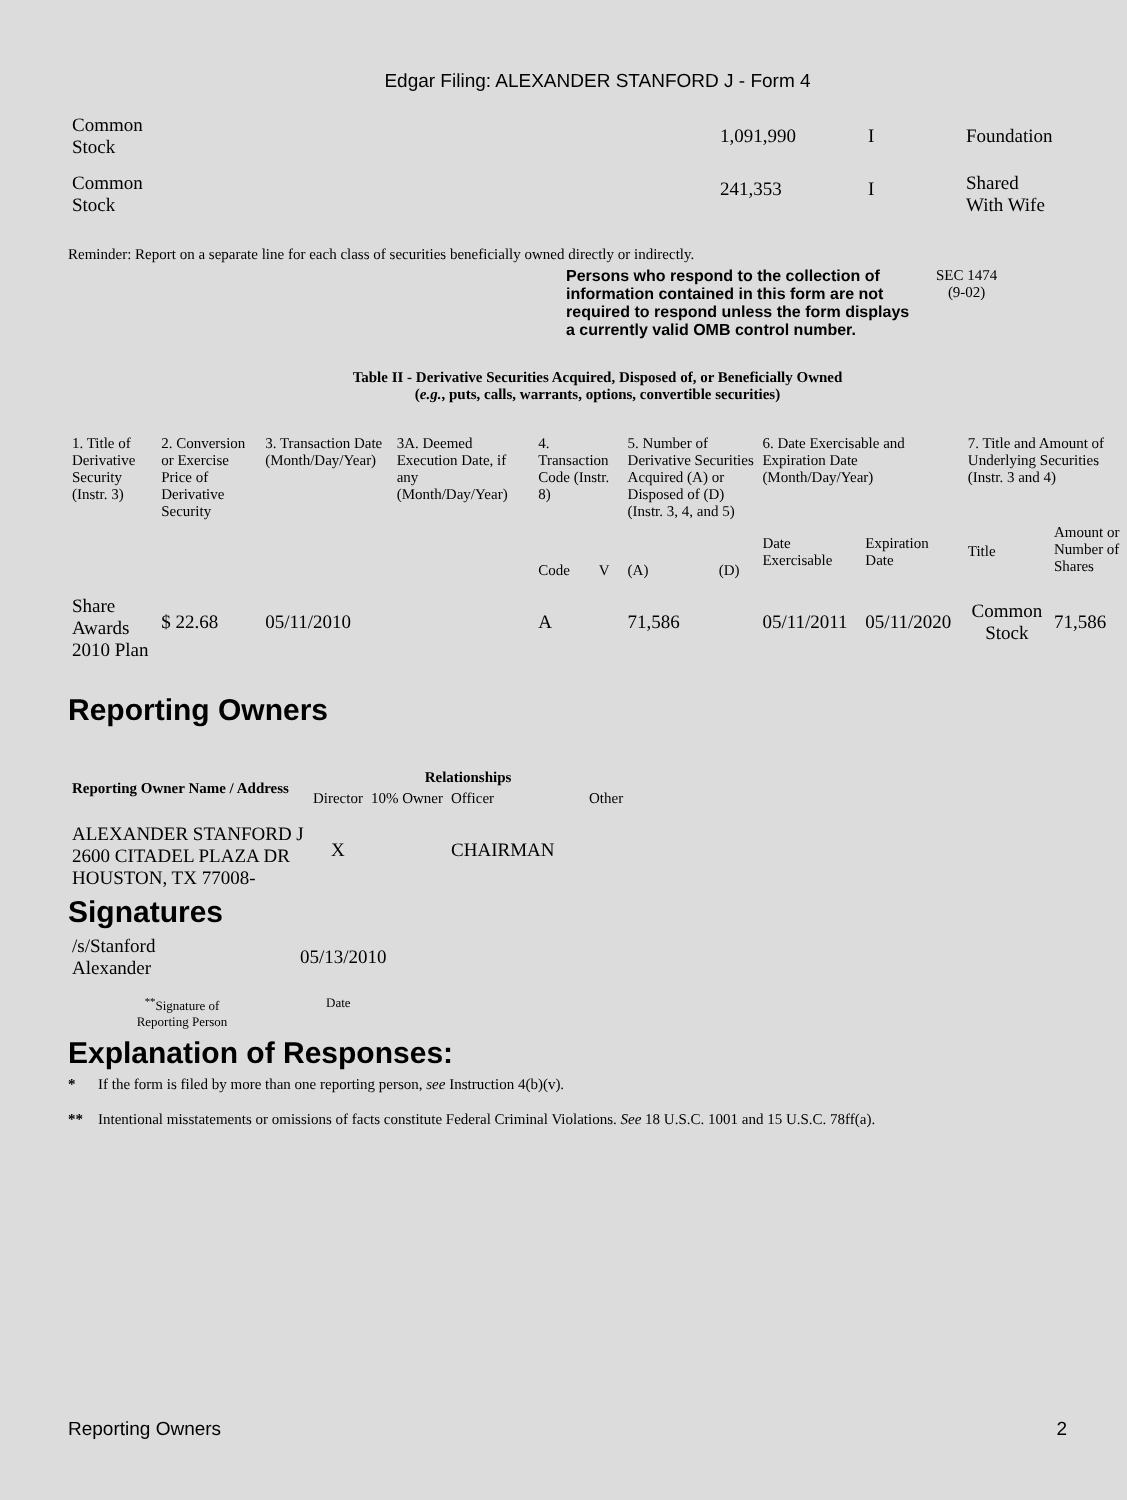Edgar Filing: ALEXANDER STANFORD J - Form 4
| Common Stock | 1,091,990 | I | Foundation |
| Common Stock | 241,353 | I | Shared With Wife |
Reminder: Report on a separate line for each class of securities beneficially owned directly or indirectly.
Persons who respond to the collection of information contained in this form are not required to respond unless the form displays a currently valid OMB control number.
SEC 1474
(9-02)
Table II - Derivative Securities Acquired, Disposed of, or Beneficially Owned
(e.g., puts, calls, warrants, options, convertible securities)
| 1. Title of Derivative Security (Instr. 3) | 2. Conversion or Exercise Price of Derivative Security | 3. Transaction Date (Month/Day/Year) | 3A. Deemed Execution Date, if any (Month/Day/Year) | 4. Transaction Code (Instr. 8) | | 5. Number of Derivative Securities Acquired (A) or Disposed of (D) (Instr. 3, 4, and 5) | | 6. Date Exercisable and Expiration Date (Month/Day/Year) | | 7. Title and Amount of Underlying Securities (Instr. 3 and 4) | |
| | | | | Code | V | (A) | (D) | Date Exercisable | Expiration Date | Title | Amount or Number of Shares |
| Share Awards 2010 Plan | $ 22.68 | 05/11/2010 | | A | | 71,586 | | 05/11/2011 | 05/11/2020 | Common Stock | 71,586 |
Reporting Owners
| Reporting Owner Name / Address | Relationships | | | |
| --- | --- | --- | --- | --- |
| | Director | 10% Owner | Officer | Other |
| ALEXANDER STANFORD J 2600 CITADEL PLAZA DR HOUSTON, TX 77008- | X | | CHAIRMAN | |
Signatures
| /s/Stanford Alexander | 05/13/2010 |
| <sup>**</sup> Signature of Reporting Person | Date |
Explanation of Responses:
* If the form is filed by more than one reporting person, see Instruction 4(b)(v).
** Intentional misstatements or omissions of facts constitute Federal Criminal Violations. See 18 U.S.C. 1001 and 15 U.S.C. 78ff(a).
Reporting Owners 2